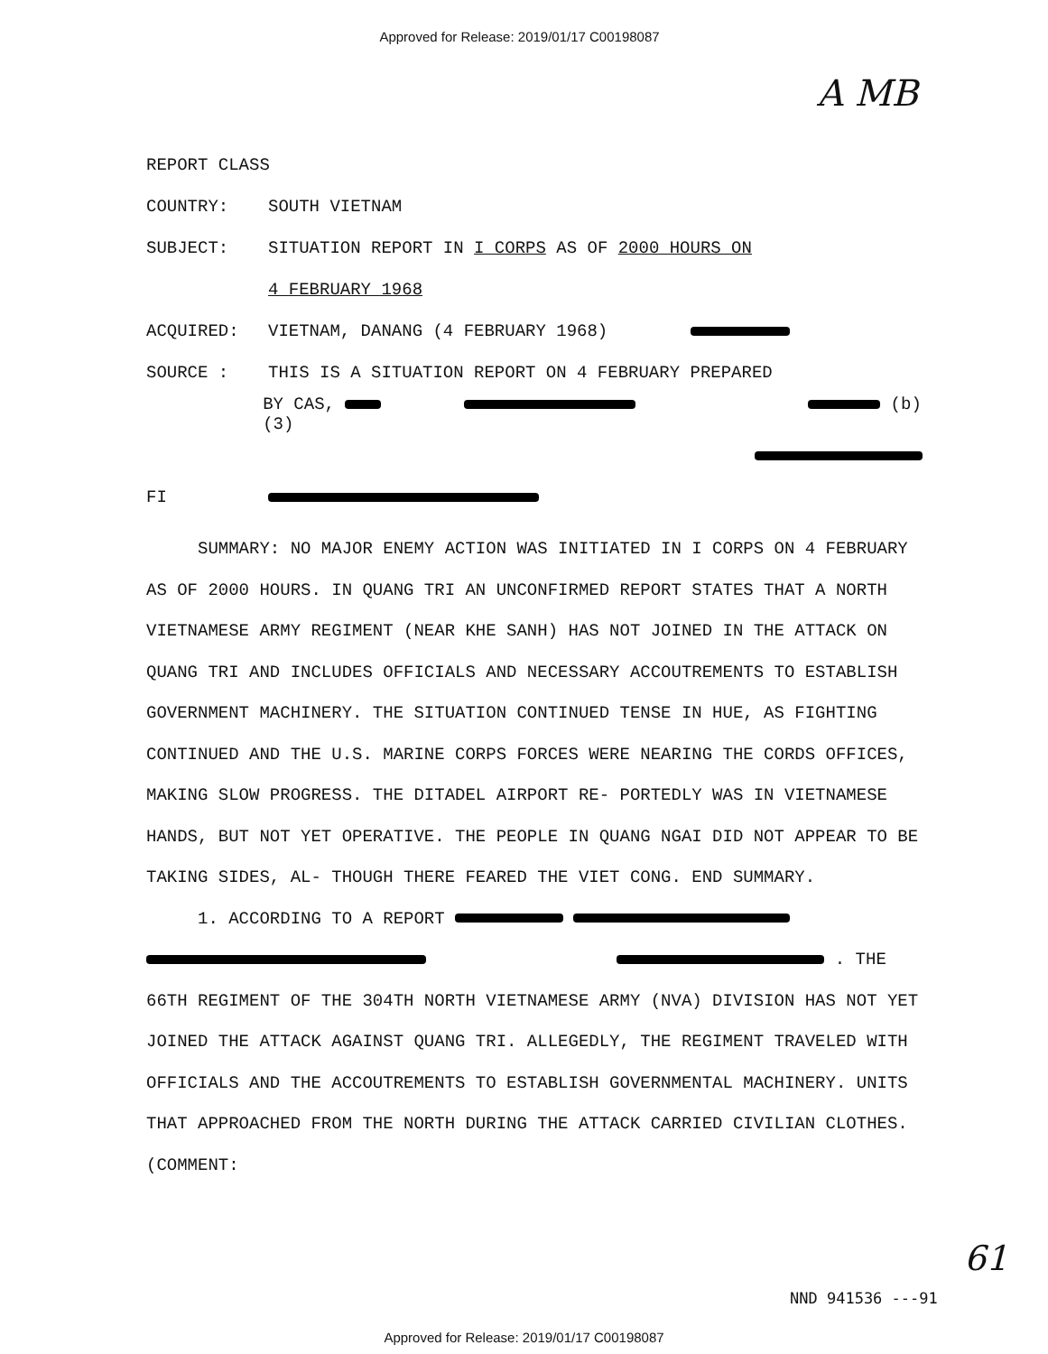Approved for Release: 2019/01/17 C00198087
A MB
REPORT CLASS
COUNTRY: SOUTH VIETNAM
SUBJECT: SITUATION REPORT IN I CORPS AS OF 2000 HOURS ON
4 FEBRUARY 1968
ACQUIRED: VIETNAM, DANANG (4 FEBRUARY 1968)
SOURCE : THIS IS A SITUATION REPORT ON 4 FEBRUARY PREPARED
BY CAS, (b)(3)
FI
SUMMARY: NO MAJOR ENEMY ACTION WAS INITIATED IN I CORPS ON 4 FEBRUARY AS OF 2000 HOURS. IN QUANG TRI AN UNCONFIRMED REPORT STATES THAT A NORTH VIETNAMESE ARMY REGIMENT (NEAR KHE SANH) HAS NOT JOINED IN THE ATTACK ON QUANG TRI AND INCLUDES OFFICIALS AND NECESSARY ACCOUTREMENTS TO ESTABLISH GOVERNMENT MACHINERY. THE SITUATION CONTINUED TENSE IN HUE, AS FIGHTING CONTINUED AND THE U.S. MARINE CORPS FORCES WERE NEARING THE CORDS OFFICES, MAKING SLOW PROGRESS. THE DITADEL AIRPORT RE- PORTEDLY WAS IN VIETNAMESE HANDS, BUT NOT YET OPERATIVE. THE PEOPLE IN QUANG NGAI DID NOT APPEAR TO BE TAKING SIDES, AL- THOUGH THERE FEARED THE VIET CONG. END SUMMARY.
1. ACCORDING TO A REPORT
. THE 66TH REGIMENT OF THE 304TH NORTH VIETNAMESE ARMY (NVA) DIVISION HAS NOT YET JOINED THE ATTACK AGAINST QUANG TRI. ALLEGEDLY, THE REGIMENT TRAVELED WITH OFFICIALS AND THE ACCOUTREMENTS TO ESTABLISH GOVERNMENTAL MACHINERY. UNITS THAT APPROACHED FROM THE NORTH DURING THE ATTACK CARRIED CIVILIAN CLOTHES. (COMMENT:
61
NND 941536 ---91
Approved for Release: 2019/01/17 C00198087